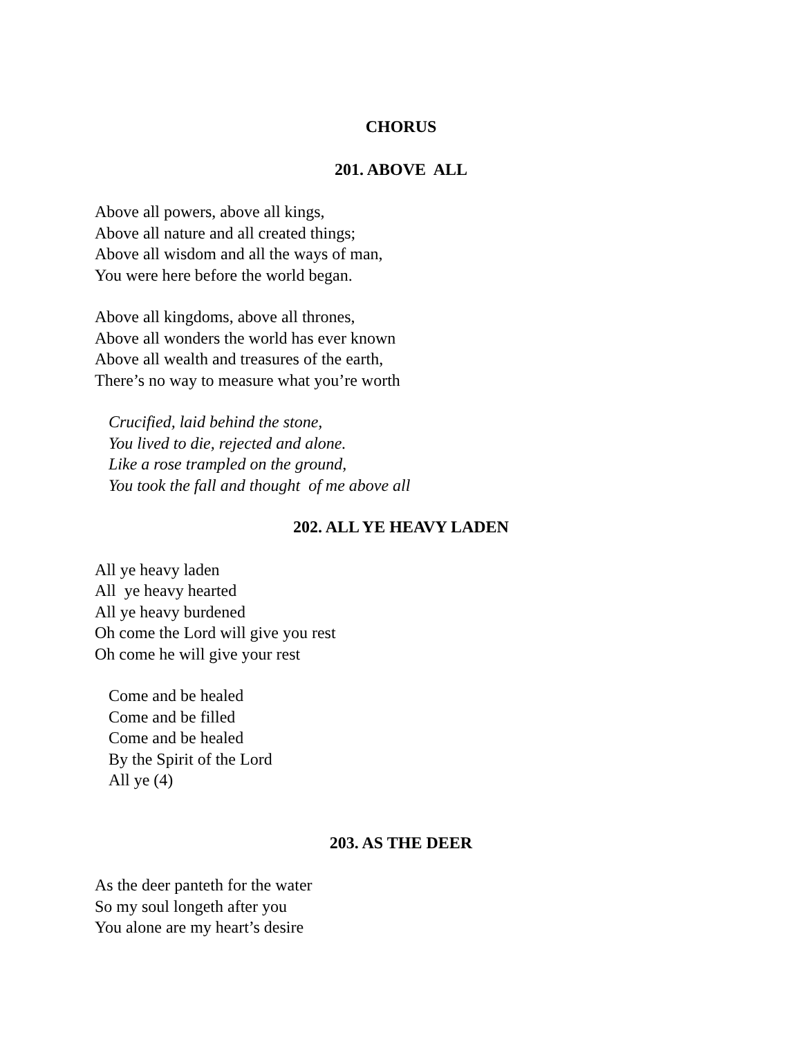CHORUS
201. ABOVE ALL
Above all powers, above all kings,
Above all nature and all created things;
Above all wisdom and all the ways of man,
You were here before the world began.
Above all kingdoms, above all thrones,
Above all wonders the world has ever known
Above all wealth and treasures of the earth,
There’s no way to measure what you’re worth
Crucified, laid behind the stone,
You lived to die, rejected and alone.
Like a rose trampled on the ground,
You took the fall and thought of me above all
202. ALL YE HEAVY LADEN
All ye heavy laden
All ye heavy hearted
All ye heavy burdened
Oh come the Lord will give you rest
Oh come he will give your rest
Come and be healed
Come and be filled
Come and be healed
By the Spirit of the Lord
All ye (4)
203. AS THE DEER
As the deer panteth for the water
So my soul longeth after you
You alone are my heart’s desire